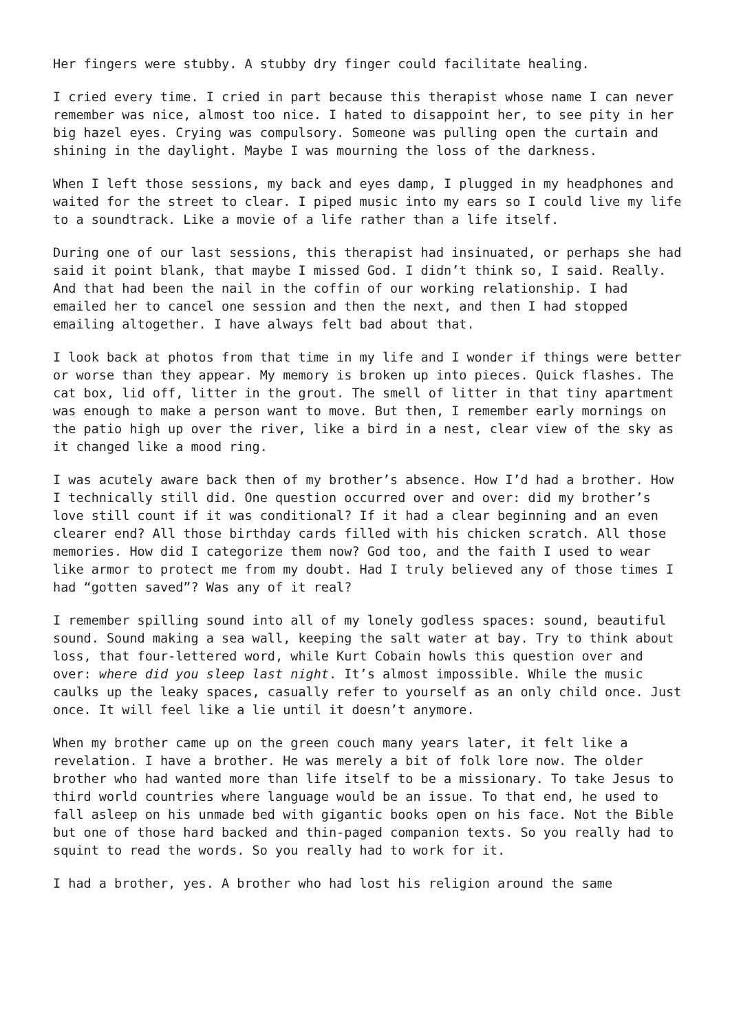Her fingers were stubby. A stubby dry finger could facilitate healing.
I cried every time. I cried in part because this therapist whose name I can never remember was nice, almost too nice. I hated to disappoint her, to see pity in her big hazel eyes. Crying was compulsory. Someone was pulling open the curtain and shining in the daylight. Maybe I was mourning the loss of the darkness.
When I left those sessions, my back and eyes damp, I plugged in my headphones and waited for the street to clear. I piped music into my ears so I could live my life to a soundtrack. Like a movie of a life rather than a life itself.
During one of our last sessions, this therapist had insinuated, or perhaps she had said it point blank, that maybe I missed God. I didn’t think so, I said. Really. And that had been the nail in the coffin of our working relationship. I had emailed her to cancel one session and then the next, and then I had stopped emailing altogether. I have always felt bad about that.
I look back at photos from that time in my life and I wonder if things were better or worse than they appear. My memory is broken up into pieces. Quick flashes. The cat box, lid off, litter in the grout. The smell of litter in that tiny apartment was enough to make a person want to move. But then, I remember early mornings on the patio high up over the river, like a bird in a nest, clear view of the sky as it changed like a mood ring.
I was acutely aware back then of my brother’s absence. How I’d had a brother. How I technically still did. One question occurred over and over: did my brother’s love still count if it was conditional? If it had a clear beginning and an even clearer end? All those birthday cards filled with his chicken scratch. All those memories. How did I categorize them now? God too, and the faith I used to wear like armor to protect me from my doubt. Had I truly believed any of those times I had “gotten saved”? Was any of it real?
I remember spilling sound into all of my lonely godless spaces: sound, beautiful sound. Sound making a sea wall, keeping the salt water at bay. Try to think about loss, that four-lettered word, while Kurt Cobain howls this question over and over: where did you sleep last night. It’s almost impossible. While the music caulks up the leaky spaces, casually refer to yourself as an only child once. Just once. It will feel like a lie until it doesn’t anymore.
When my brother came up on the green couch many years later, it felt like a revelation. I have a brother. He was merely a bit of folk lore now. The older brother who had wanted more than life itself to be a missionary. To take Jesus to third world countries where language would be an issue. To that end, he used to fall asleep on his unmade bed with gigantic books open on his face. Not the Bible but one of those hard backed and thin-paged companion texts. So you really had to squint to read the words. So you really had to work for it.
I had a brother, yes. A brother who had lost his religion around the same